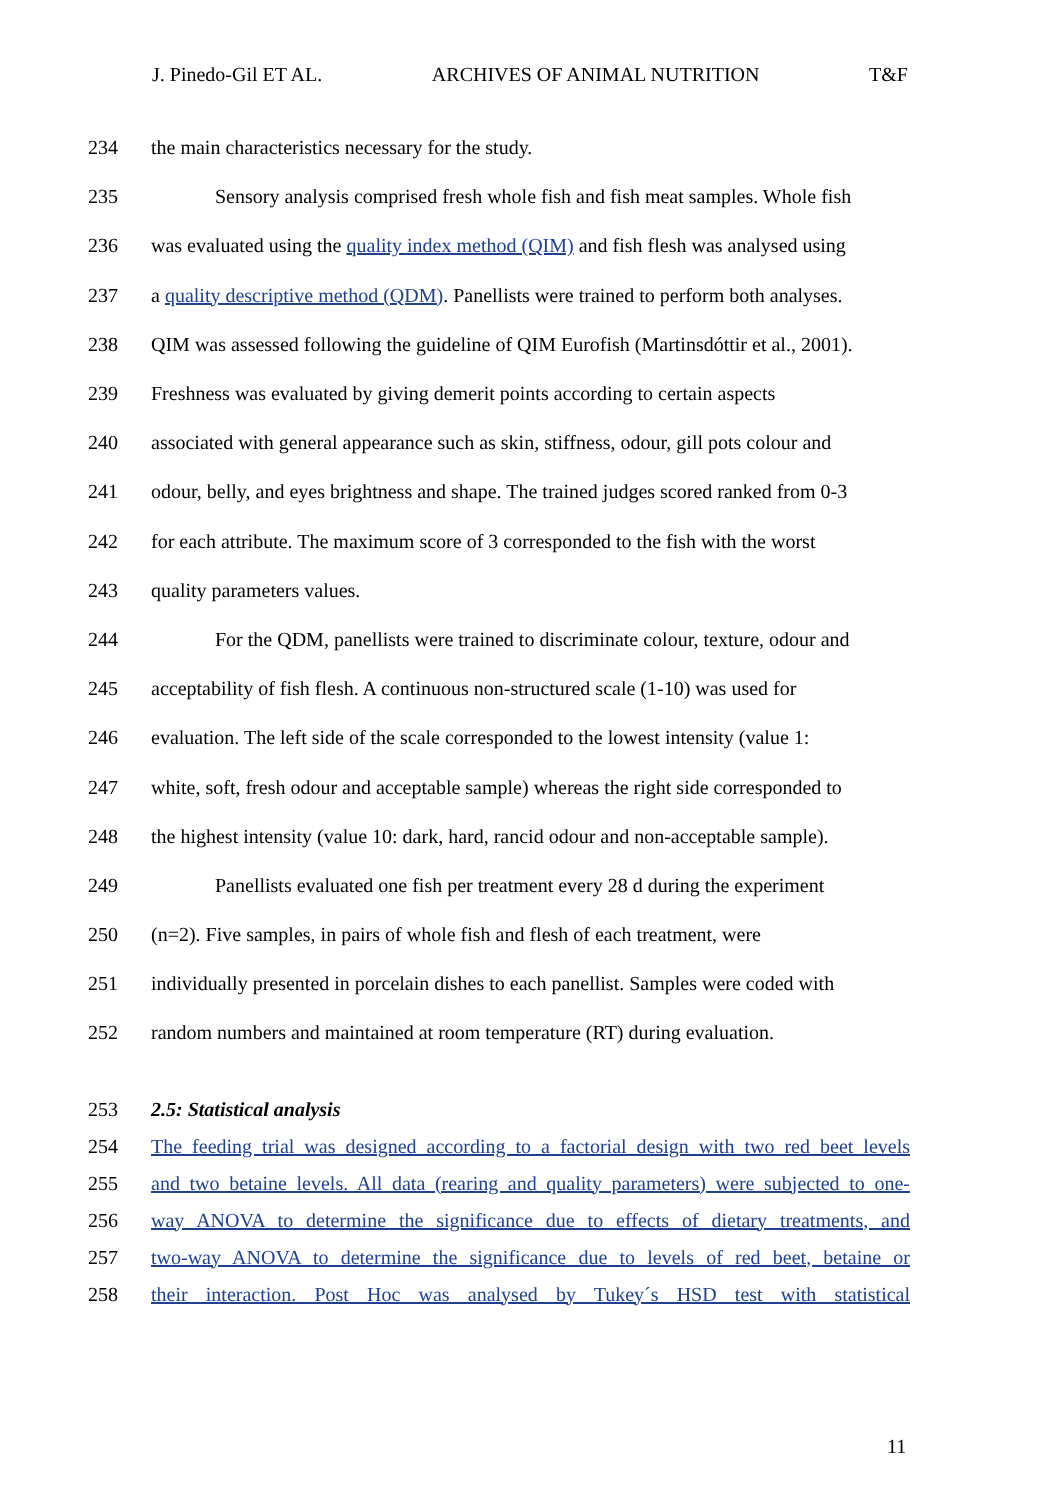J. Pinedo-Gil ET AL. ARCHIVES OF ANIMAL NUTRITION T&F
234 the main characteristics necessary for the study.
235 Sensory analysis comprised fresh whole fish and fish meat samples. Whole fish
236 was evaluated using the quality index method (QIM) and fish flesh was analysed using
237 a quality descriptive method (QDM). Panellists were trained to perform both analyses.
238 QIM was assessed following the guideline of QIM Eurofish (Martinsdóttir et al., 2001).
239 Freshness was evaluated by giving demerit points according to certain aspects
240 associated with general appearance such as skin, stiffness, odour, gill pots colour and
241 odour, belly, and eyes brightness and shape. The trained judges scored ranked from 0-3
242 for each attribute. The maximum score of 3 corresponded to the fish with the worst
243 quality parameters values.
244 For the QDM, panellists were trained to discriminate colour, texture, odour and
245 acceptability of fish flesh. A continuous non-structured scale (1-10) was used for
246 evaluation. The left side of the scale corresponded to the lowest intensity (value 1:
247 white, soft, fresh odour and acceptable sample) whereas the right side corresponded to
248 the highest intensity (value 10: dark, hard, rancid odour and non-acceptable sample).
249 Panellists evaluated one fish per treatment every 28 d during the experiment
250 (n=2). Five samples, in pairs of whole fish and flesh of each treatment, were
251 individually presented in porcelain dishes to each panellist. Samples were coded with
252 random numbers and maintained at room temperature (RT) during evaluation.
253 2.5: Statistical analysis
254 The feeding trial was designed according to a factorial design with two red beet levels
255 and two betaine levels. All data (rearing and quality parameters) were subjected to one-
256 way ANOVA to determine the significance due to effects of dietary treatments, and
257 two-way ANOVA to determine the significance due to levels of red beet, betaine or
258 their interaction. Post Hoc was analysed by Tukey´s HSD test with statistical
11